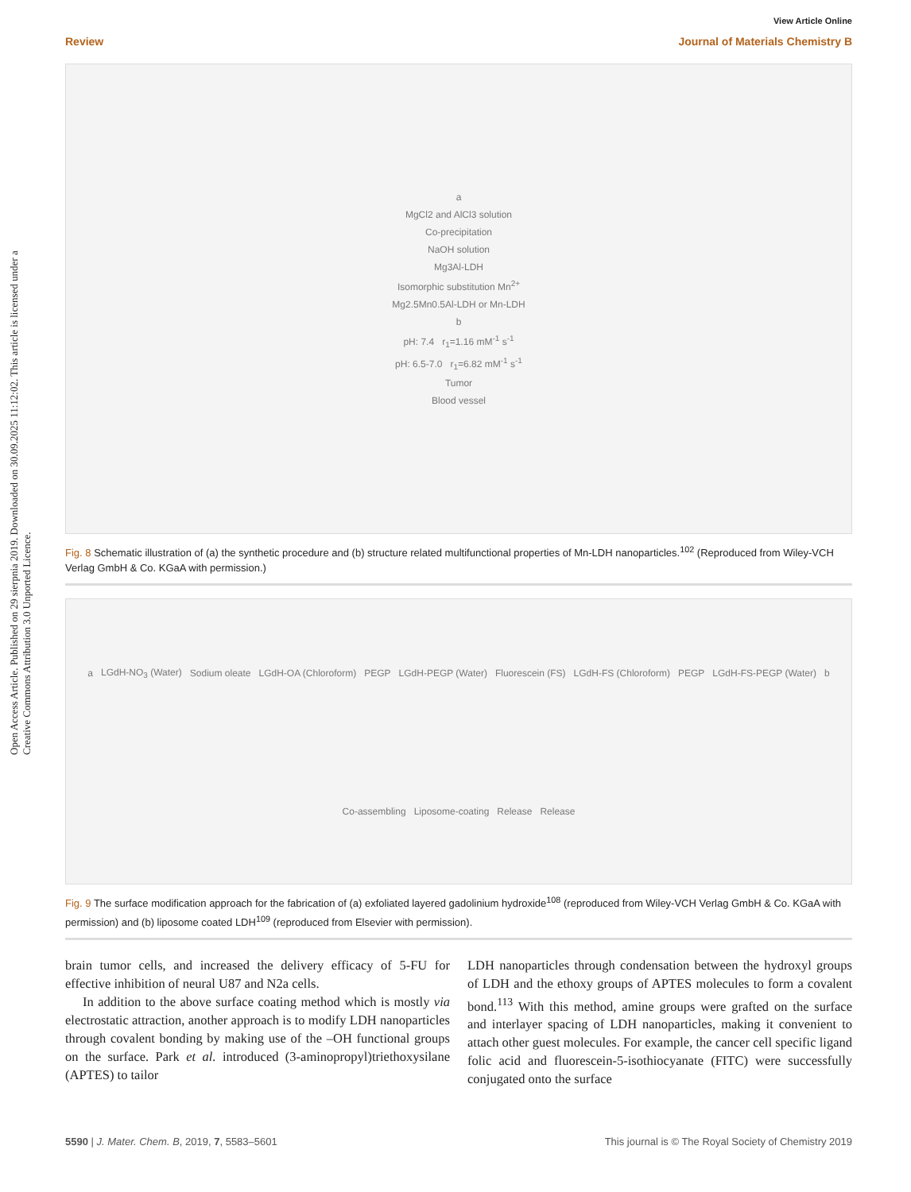Open Access Article. Published on 29 sierpnia 2019. Downloaded on 30.09.2025 11:12:02. This article is licensed under a Creative Commons Attribution 3.0 Unported Licence.
View Article Online
Review Journal of Materials Chemistry B
a
MgCl2 and AlCl3 solution
Co-precipitation
NaOH solution
Mg3Al-LDH
Isomorphic substitution Mn<sup>2+</sup>
Mg2.5Mn0.5Al-LDH or Mn-LDH
b
pH: 7.4 r<sub>1</sub>=1.16 mM<sup>-1</sup> s<sup>-1</sup>
pH: 6.5-7.0 r<sub>1</sub>=6.82 mM<sup>-1</sup> s<sup>-1</sup>
Tumor
Blood vessel
Fig. 8 Schematic illustration of (a) the synthetic procedure and (b) structure related multifunctional properties of Mn-LDH nanoparticles.<sup>102</sup> (Reproduced from Wiley-VCH Verlag GmbH & Co. KGaA with permission.)
a LGdH-NO<sub>3</sub> (Water) Sodium oleate LGdH-OA (Chloroform) PEGP LGdH-PEGP (Water) Fluorescein (FS) LGdH-FS (Chloroform) PEGP LGdH-FS-PEGP (Water) b Co-assembling Liposome-coating Release Release
Fig. 9 The surface modification approach for the fabrication of (a) exfoliated layered gadolinium hydroxide<sup>108</sup> (reproduced from Wiley-VCH Verlag GmbH & Co. KGaA with permission) and (b) liposome coated LDH<sup>109</sup> (reproduced from Elsevier with permission).
brain tumor cells, and increased the delivery efficacy of 5-FU for effective inhibition of neural U87 and N2a cells.
In addition to the above surface coating method which is mostly via electrostatic attraction, another approach is to modify LDH nanoparticles through covalent bonding by making use of the –OH functional groups on the surface. Park et al. introduced (3-aminopropyl)triethoxysilane (APTES) to tailor
LDH nanoparticles through condensation between the hydroxyl groups of LDH and the ethoxy groups of APTES molecules to form a covalent bond.<sup>113</sup> With this method, amine groups were grafted on the surface and interlayer spacing of LDH nanoparticles, making it convenient to attach other guest molecules. For example, the cancer cell specific ligand folic acid and fluorescein-5-isothiocyanate (FITC) were successfully conjugated onto the surface
5590 | J. Mater. Chem. B, 2019, 7, 5583–5601 This journal is © The Royal Society of Chemistry 2019